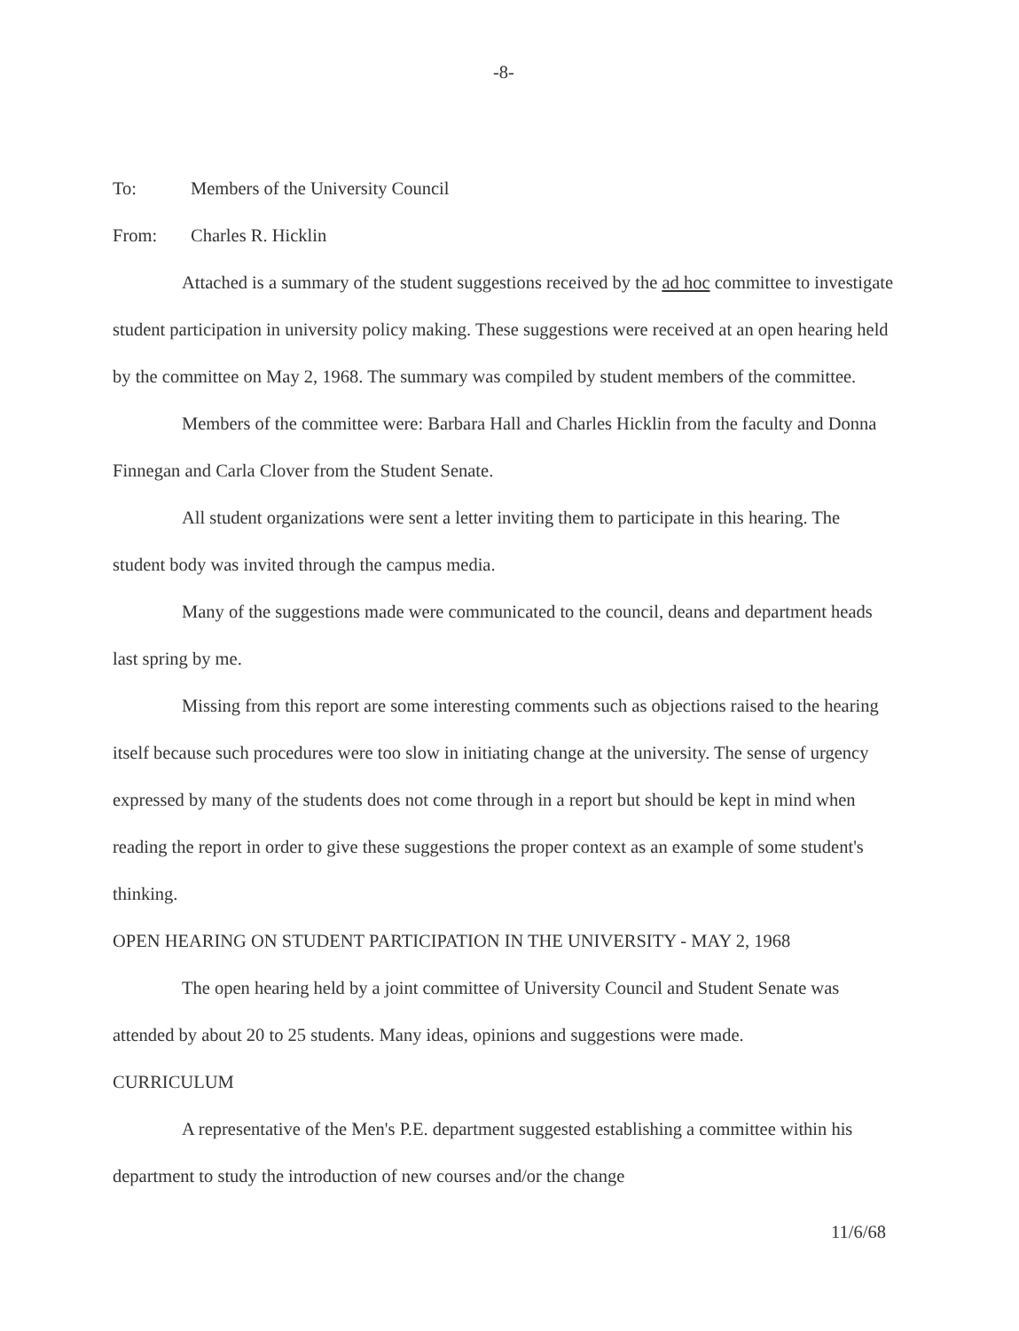-8-
To: Members of the University Council
From: Charles R. Hicklin
Attached is a summary of the student suggestions received by the ad hoc committee to investigate student participation in university policy making. These suggestions were received at an open hearing held by the committee on May 2, 1968. The summary was compiled by student members of the committee.
Members of the committee were: Barbara Hall and Charles Hicklin from the faculty and Donna Finnegan and Carla Clover from the Student Senate.
All student organizations were sent a letter inviting them to participate in this hearing. The student body was invited through the campus media.
Many of the suggestions made were communicated to the council, deans and department heads last spring by me.
Missing from this report are some interesting comments such as objections raised to the hearing itself because such procedures were too slow in initiating change at the university. The sense of urgency expressed by many of the students does not come through in a report but should be kept in mind when reading the report in order to give these suggestions the proper context as an example of some student's thinking.
OPEN HEARING ON STUDENT PARTICIPATION IN THE UNIVERSITY - MAY 2, 1968
The open hearing held by a joint committee of University Council and Student Senate was attended by about 20 to 25 students. Many ideas, opinions and suggestions were made.
CURRICULUM
A representative of the Men's P.E. department suggested establishing a committee within his department to study the introduction of new courses and/or the change
11/6/68